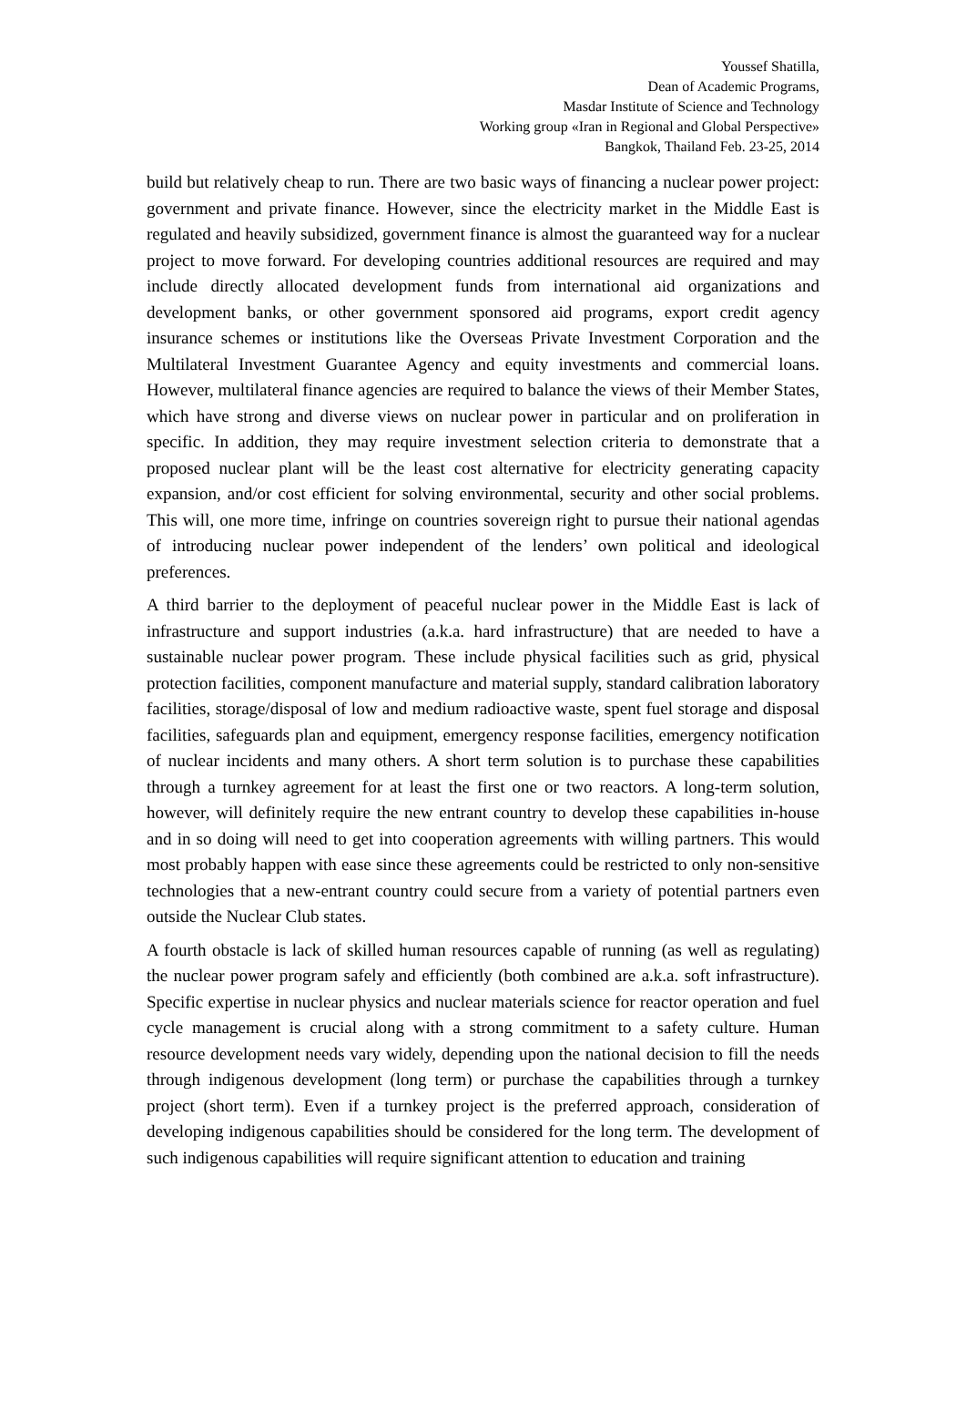Youssef Shatilla,
Dean of Academic Programs,
Masdar Institute of Science and Technology
Working group «Iran in Regional and Global Perspective»
Bangkok, Thailand Feb. 23-25, 2014
build but relatively cheap to run. There are two basic ways of financing a nuclear power project: government and private finance. However, since the electricity market in the Middle East is regulated and heavily subsidized, government finance is almost the guaranteed way for a nuclear project to move forward. For developing countries additional resources are required and may include directly allocated development funds from international aid organizations and development banks, or other government sponsored aid programs, export credit agency insurance schemes or institutions like the Overseas Private Investment Corporation and the Multilateral Investment Guarantee Agency and equity investments and commercial loans. However, multilateral finance agencies are required to balance the views of their Member States, which have strong and diverse views on nuclear power in particular and on proliferation in specific. In addition, they may require investment selection criteria to demonstrate that a proposed nuclear plant will be the least cost alternative for electricity generating capacity expansion, and/or cost efficient for solving environmental, security and other social problems. This will, one more time, infringe on countries sovereign right to pursue their national agendas of introducing nuclear power independent of the lenders’ own political and ideological preferences.
A third barrier to the deployment of peaceful nuclear power in the Middle East is lack of infrastructure and support industries (a.k.a. hard infrastructure) that are needed to have a sustainable nuclear power program. These include physical facilities such as grid, physical protection facilities, component manufacture and material supply, standard calibration laboratory facilities, storage/disposal of low and medium radioactive waste, spent fuel storage and disposal facilities, safeguards plan and equipment, emergency response facilities, emergency notification of nuclear incidents and many others. A short term solution is to purchase these capabilities through a turnkey agreement for at least the first one or two reactors. A long-term solution, however, will definitely require the new entrant country to develop these capabilities in-house and in so doing will need to get into cooperation agreements with willing partners. This would most probably happen with ease since these agreements could be restricted to only non-sensitive technologies that a new-entrant country could secure from a variety of potential partners even outside the Nuclear Club states.
A fourth obstacle is lack of skilled human resources capable of running (as well as regulating) the nuclear power program safely and efficiently (both combined are a.k.a. soft infrastructure). Specific expertise in nuclear physics and nuclear materials science for reactor operation and fuel cycle management is crucial along with a strong commitment to a safety culture. Human resource development needs vary widely, depending upon the national decision to fill the needs through indigenous development (long term) or purchase the capabilities through a turnkey project (short term). Even if a turnkey project is the preferred approach, consideration of developing indigenous capabilities should be considered for the long term. The development of such indigenous capabilities will require significant attention to education and training